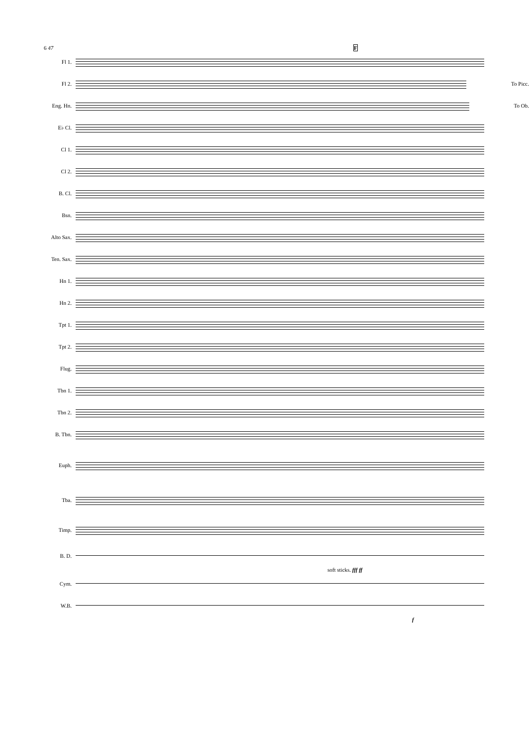6 47 F
Fl 1.
Fl 2. To Picc.
Eng. Hn. To Ob.
E♭ Cl.
Cl 1.
Cl 2.
B. Cl.
Bsn.
Alto Sax.
Ten. Sax.
Hn 1.
Hn 2.
Tpt 1.
Tpt 2.
Flug.
Tbn 1.
Tbn 2.
B. Tbn.
Euph.
Tba.
Timp.
B. D.
soft sticks. fff ff
Cym.
W.B.
f